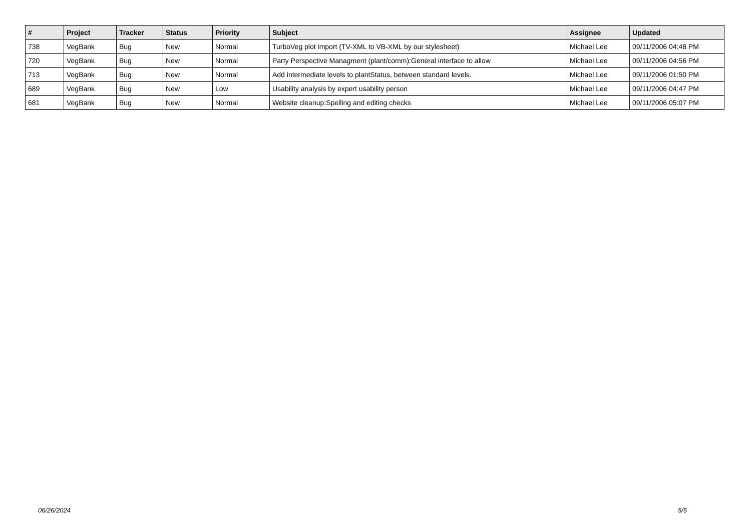| # | Project | Tracker | Status | Priority | Subject | Assignee | Updated |
| --- | --- | --- | --- | --- | --- | --- | --- |
| 738 | VegBank | Bug | New | Normal | TurboVeg plot import (TV-XML to VB-XML by our stylesheet) | Michael Lee | 09/11/2006 04:48 PM |
| 720 | VegBank | Bug | New | Normal | Party Perspective Managment (plant/comm):General interface to allow | Michael Lee | 09/11/2006 04:56 PM |
| 713 | VegBank | Bug | New | Normal | Add intermediate levels to plantStatus, between standard levels. | Michael Lee | 09/11/2006 01:50 PM |
| 689 | VegBank | Bug | New | Low | Usability analysis by expert usability person | Michael Lee | 09/11/2006 04:47 PM |
| 681 | VegBank | Bug | New | Normal | Website cleanup:Spelling and editing checks | Michael Lee | 09/11/2006 05:07 PM |
06/26/2024 5/5